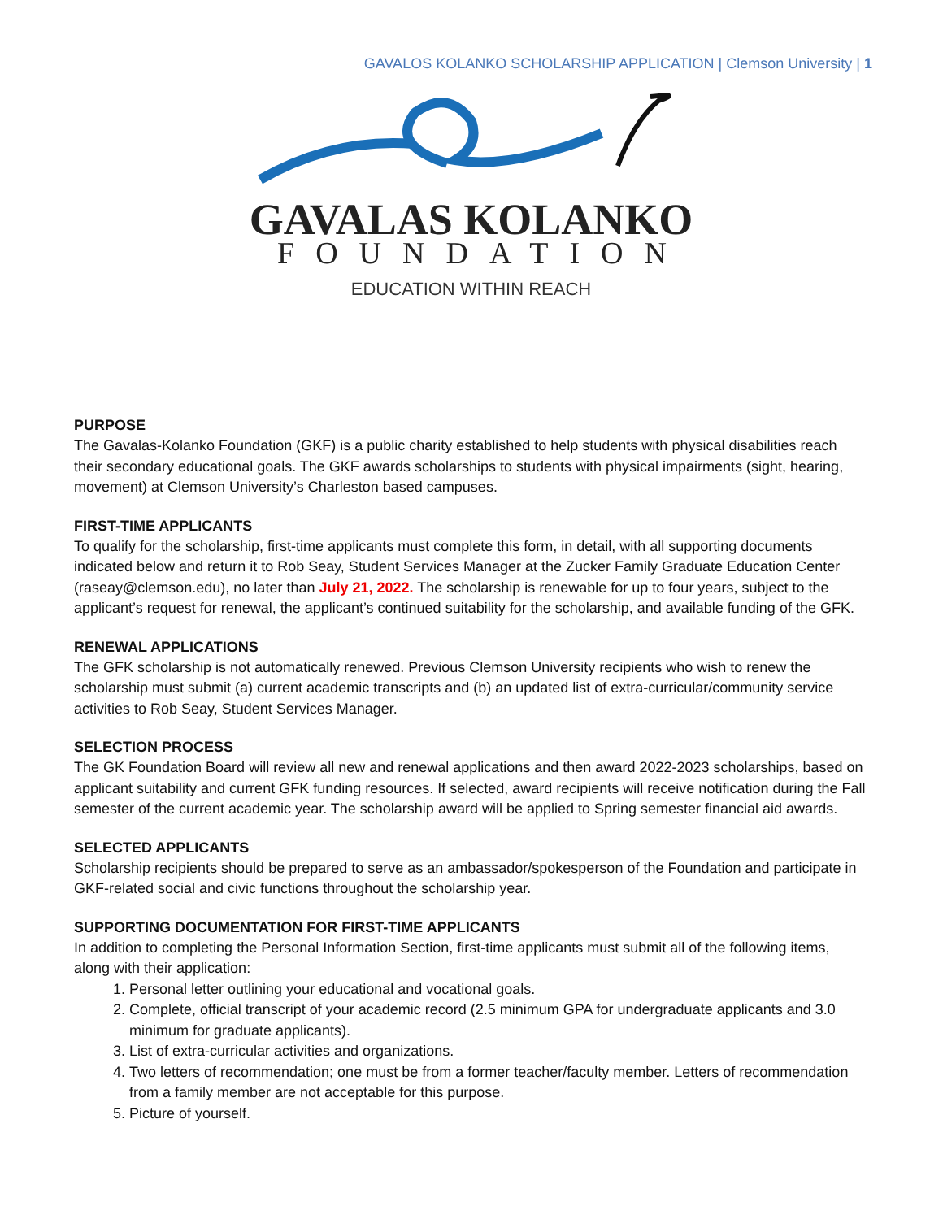GAVALOS KOLANKO SCHOLARSHIP APPLICATION | Clemson University | 1
GAVALAS KOLANKO
FOUNDATION
EDUCATION WITHIN REACH
PURPOSE
The Gavalas-Kolanko Foundation (GKF) is a public charity established to help students with physical disabilities reach their secondary educational goals. The GKF awards scholarships to students with physical impairments (sight, hearing, movement) at Clemson University’s Charleston based campuses.
FIRST-TIME APPLICANTS
To qualify for the scholarship, first-time applicants must complete this form, in detail, with all supporting documents indicated below and return it to Rob Seay, Student Services Manager at the Zucker Family Graduate Education Center (raseay@clemson.edu), no later than July 21, 2022. The scholarship is renewable for up to four years, subject to the applicant’s request for renewal, the applicant’s continued suitability for the scholarship, and available funding of the GFK.
RENEWAL APPLICATIONS
The GFK scholarship is not automatically renewed. Previous Clemson University recipients who wish to renew the scholarship must submit (a) current academic transcripts and (b) an updated list of extra-curricular/community service activities to Rob Seay, Student Services Manager.
SELECTION PROCESS
The GK Foundation Board will review all new and renewal applications and then award 2022-2023 scholarships, based on applicant suitability and current GFK funding resources. If selected, award recipients will receive notification during the Fall semester of the current academic year. The scholarship award will be applied to Spring semester financial aid awards.
SELECTED APPLICANTS
Scholarship recipients should be prepared to serve as an ambassador/spokesperson of the Foundation and participate in GKF-related social and civic functions throughout the scholarship year.
SUPPORTING DOCUMENTATION FOR FIRST-TIME APPLICANTS
In addition to completing the Personal Information Section, first-time applicants must submit all of the following items, along with their application:
1. Personal letter outlining your educational and vocational goals.
2. Complete, official transcript of your academic record (2.5 minimum GPA for undergraduate applicants and 3.0 minimum for graduate applicants).
3. List of extra-curricular activities and organizations.
4. Two letters of recommendation; one must be from a former teacher/faculty member. Letters of recommendation from a family member are not acceptable for this purpose.
5. Picture of yourself.